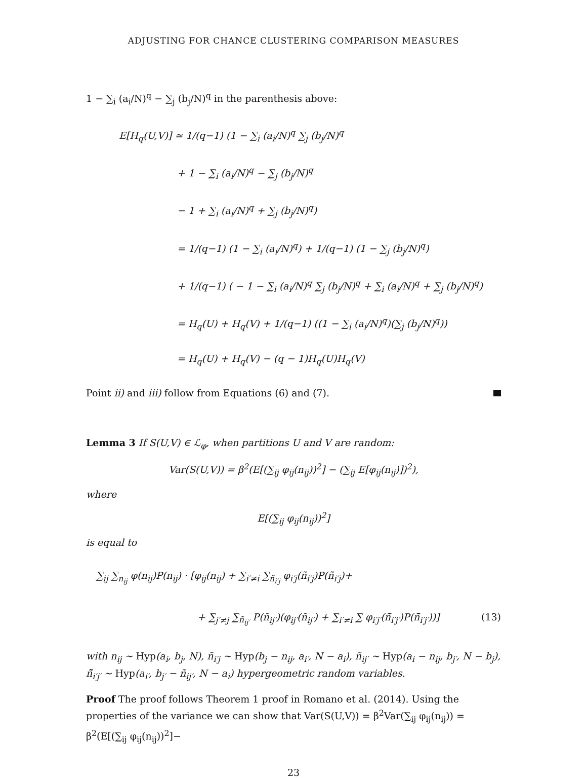ADJUSTING FOR CHANCE CLUSTERING COMPARISON MEASURES
1 − ∑<sub>i</sub> (a<sub>i</sub>/N)<sup>q</sup> − ∑<sub>j</sub> (b<sub>j</sub>/N)<sup>q</sup> in the parenthesis above:
E[H<sub>q</sub>(U,V)] ≃ 1/(q−1) (1 − ∑<sub>i</sub> (a<sub>i</sub>/N)<sup>q</sup> ∑<sub>j</sub> (b<sub>j</sub>/N)<sup>q</sup>
+ 1 − ∑<sub>i</sub> (a<sub>i</sub>/N)<sup>q</sup> − ∑<sub>j</sub> (b<sub>j</sub>/N)<sup>q</sup>
− 1 + ∑<sub>i</sub> (a<sub>i</sub>/N)<sup>q</sup> + ∑<sub>j</sub> (b<sub>j</sub>/N)<sup>q</sup>)
= 1/(q−1) (1 − ∑<sub>i</sub> (a<sub>i</sub>/N)<sup>q</sup>) + 1/(q−1) (1 − ∑<sub>j</sub> (b<sub>j</sub>/N)<sup>q</sup>)
+ 1/(q−1) ( − 1 − ∑<sub>i</sub> (a<sub>i</sub>/N)<sup>q</sup> ∑<sub>j</sub> (b<sub>j</sub>/N)<sup>q</sup> + ∑<sub>i</sub> (a<sub>i</sub>/N)<sup>q</sup> + ∑<sub>j</sub> (b<sub>j</sub>/N)<sup>q</sup>)
= H<sub>q</sub>(U) + H<sub>q</sub>(V) + 1/(q−1) ((1 − ∑<sub>i</sub> (a<sub>i</sub>/N)<sup>q</sup>)(∑<sub>j</sub> (b<sub>j</sub>/N)<sup>q</sup>))
= H<sub>q</sub>(U) + H<sub>q</sub>(V) − (q − 1)H<sub>q</sub>(U)H<sub>q</sub>(V)
Point ii) and iii) follow from Equations (6) and (7).
Lemma 3 If S(U,V) ∈ ℒ<sub>φ</sub>, when partitions U and V are random:
Var(S(U,V)) = β<sup>2</sup>(E[(∑<sub>ij</sub> φ<sub>ij</sub>(n<sub>ij</sub>))<sup>2</sup>] − (∑<sub>ij</sub> E[φ<sub>ij</sub>(n<sub>ij</sub>)])<sup>2</sup>),
where
E[(∑<sub>ij</sub> φ<sub>ij</sub>(n<sub>ij</sub>))<sup>2</sup>]
is equal to
∑<sub>ij</sub> ∑<sub>n<sub>ij</sub></sub> φ(n<sub>ij</sub>)P(n<sub>ij</sub>) · [φ<sub>ij</sub>(n<sub>ij</sub>) + ∑<sub>i′≠i</sub> ∑<sub>ñ<sub>i′j</sub></sub> φ<sub>i′j</sub>(ñ<sub>i′j</sub>)P(ñ<sub>i′j</sub>)+
+ ∑<sub>j′≠j</sub> ∑<sub>ñ<sub>ij′</sub></sub> P(ñ<sub>ij′</sub>)(φ<sub>ij′</sub>(ñ<sub>ij′</sub>) + ∑<sub>i′≠i</sub> ∑ φ<sub>i′j′</sub>(ñ̃<sub>i′j′</sub>)P(ñ̃<sub>i′j′</sub>))] (13)
with n<sub>ij</sub> ∼ Hyp(a<sub>i</sub>, b<sub>j</sub>, N), ñ<sub>i′j</sub> ∼ Hyp(b<sub>j</sub> − n<sub>ij</sub>, a<sub>i′</sub>, N − a<sub>i</sub>), ñ<sub>ij′</sub> ∼ Hyp(a<sub>i</sub> − n<sub>ij</sub>, b<sub>j′</sub>, N − b<sub>j</sub>), ñ̃<sub>i′j′</sub> ∼ Hyp(a<sub>i′</sub>, b<sub>j′</sub> − ñ<sub>ij′</sub>, N − a<sub>i</sub>) hypergeometric random variables.
Proof The proof follows Theorem 1 proof in Romano et al. (2014). Using the properties of the variance we can show that Var(S(U,V)) = β<sup>2</sup>Var(∑<sub>ij</sub> φ<sub>ij</sub>(n<sub>ij</sub>)) = β<sup>2</sup>(E[(∑<sub>ij</sub> φ<sub>ij</sub>(n<sub>ij</sub>))<sup>2</sup>]−
23